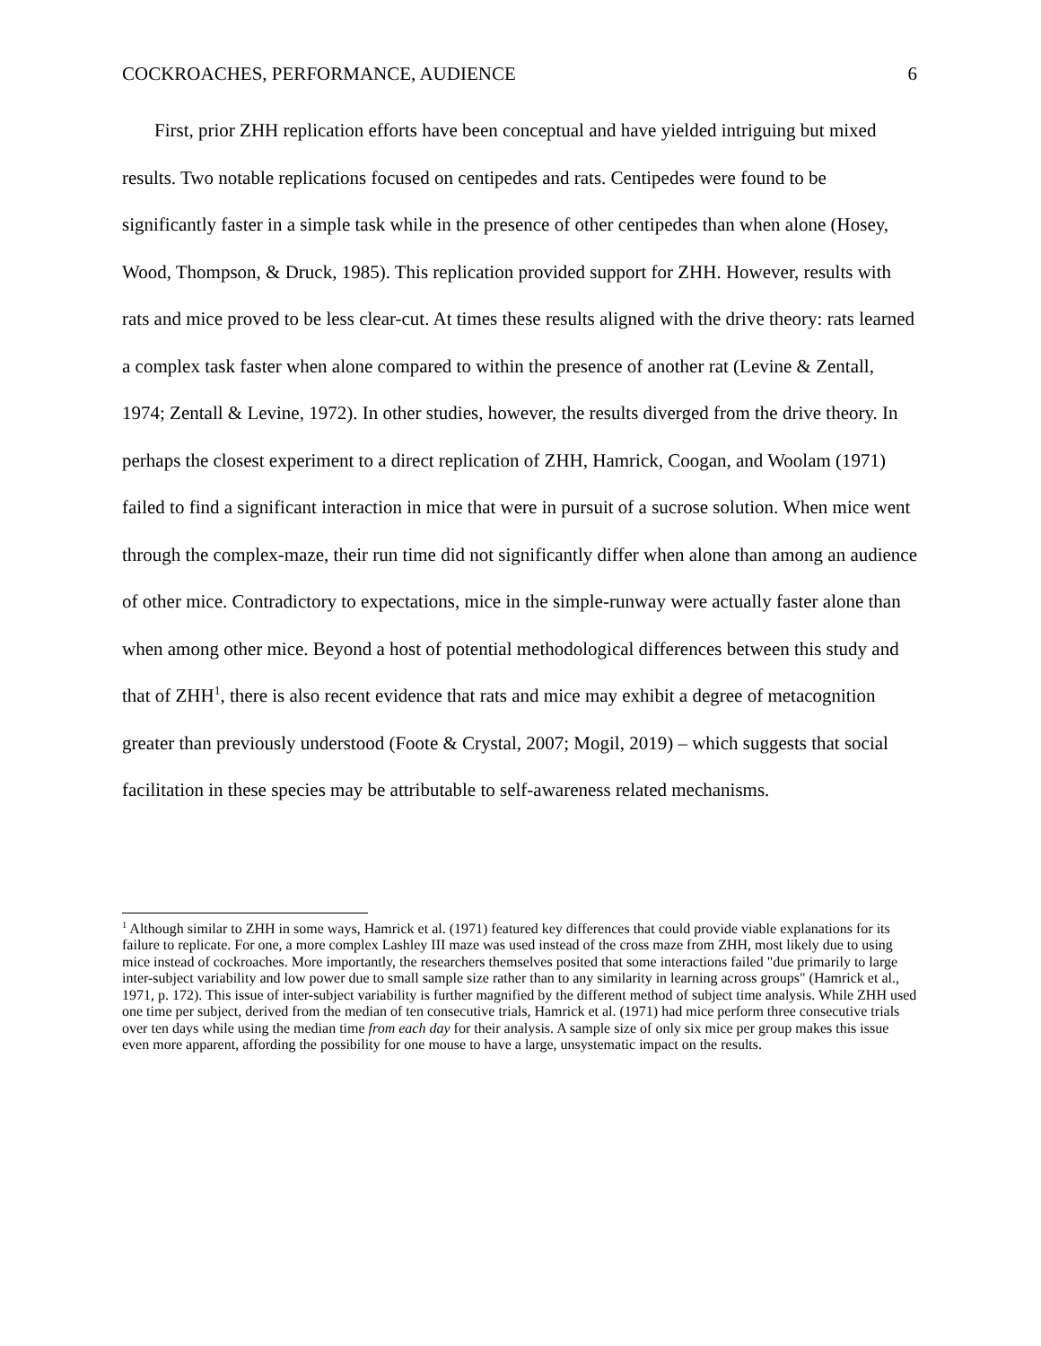COCKROACHES, PERFORMANCE, AUDIENCE 6
First, prior ZHH replication efforts have been conceptual and have yielded intriguing but mixed results. Two notable replications focused on centipedes and rats. Centipedes were found to be significantly faster in a simple task while in the presence of other centipedes than when alone (Hosey, Wood, Thompson, & Druck, 1985). This replication provided support for ZHH. However, results with rats and mice proved to be less clear-cut. At times these results aligned with the drive theory: rats learned a complex task faster when alone compared to within the presence of another rat (Levine & Zentall, 1974; Zentall & Levine, 1972). In other studies, however, the results diverged from the drive theory. In perhaps the closest experiment to a direct replication of ZHH, Hamrick, Coogan, and Woolam (1971) failed to find a significant interaction in mice that were in pursuit of a sucrose solution. When mice went through the complex-maze, their run time did not significantly differ when alone than among an audience of other mice. Contradictory to expectations, mice in the simple-runway were actually faster alone than when among other mice. Beyond a host of potential methodological differences between this study and that of ZHH<sup>1</sup>, there is also recent evidence that rats and mice may exhibit a degree of metacognition greater than previously understood (Foote & Crystal, 2007; Mogil, 2019) – which suggests that social facilitation in these species may be attributable to self-awareness related mechanisms.
<sup>1</sup> Although similar to ZHH in some ways, Hamrick et al. (1971) featured key differences that could provide viable explanations for its failure to replicate. For one, a more complex Lashley III maze was used instead of the cross maze from ZHH, most likely due to using mice instead of cockroaches. More importantly, the researchers themselves posited that some interactions failed "due primarily to large inter-subject variability and low power due to small sample size rather than to any similarity in learning across groups" (Hamrick et al., 1971, p. 172). This issue of inter-subject variability is further magnified by the different method of subject time analysis. While ZHH used one time per subject, derived from the median of ten consecutive trials, Hamrick et al. (1971) had mice perform three consecutive trials over ten days while using the median time from each day for their analysis. A sample size of only six mice per group makes this issue even more apparent, affording the possibility for one mouse to have a large, unsystematic impact on the results.